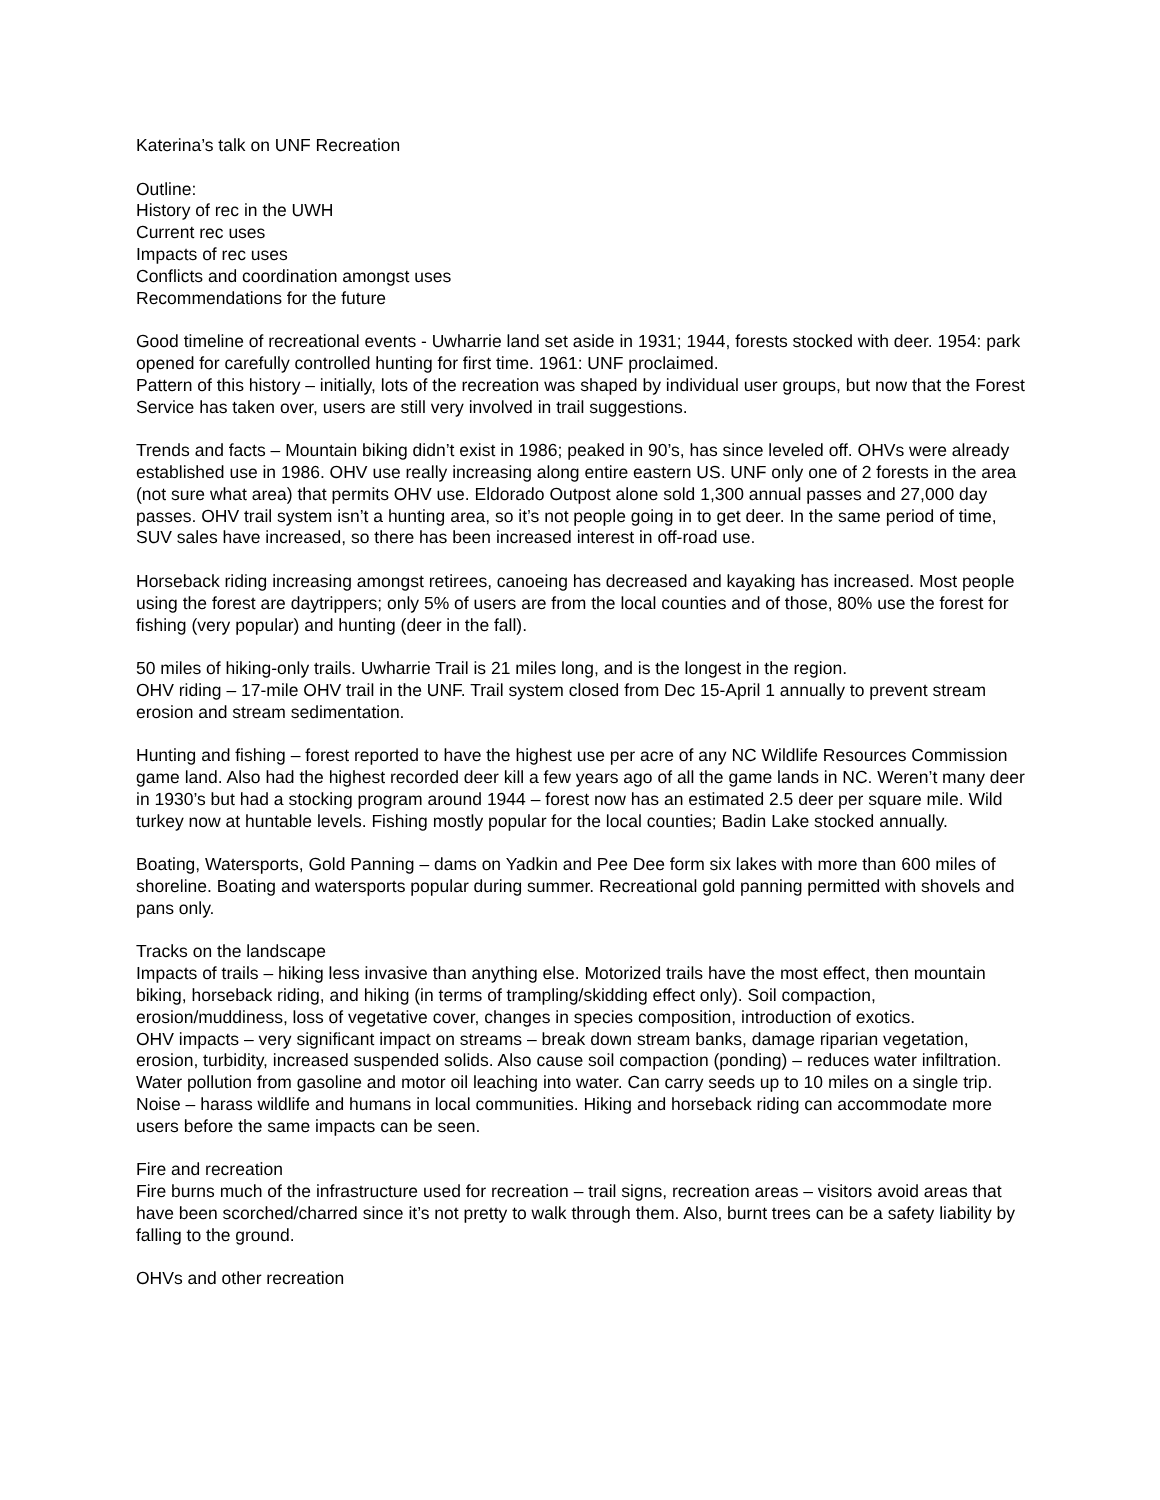Katerina’s talk on UNF Recreation
Outline:
History of rec in the UWH
Current rec uses
Impacts of rec uses
Conflicts and coordination amongst uses
Recommendations for the future
Good timeline of recreational events - Uwharrie land set aside in 1931; 1944, forests stocked with deer. 1954: park opened for carefully controlled hunting for first time. 1961: UNF proclaimed.
Pattern of this history – initially, lots of the recreation was shaped by individual user groups, but now that the Forest Service has taken over, users are still very involved in trail suggestions.
Trends and facts – Mountain biking didn’t exist in 1986; peaked in 90’s, has since leveled off. OHVs were already established use in 1986. OHV use really increasing along entire eastern US. UNF only one of 2 forests in the area (not sure what area) that permits OHV use. Eldorado Outpost alone sold 1,300 annual passes and 27,000 day passes. OHV trail system isn’t a hunting area, so it’s not people going in to get deer. In the same period of time, SUV sales have increased, so there has been increased interest in off-road use.
Horseback riding increasing amongst retirees, canoeing has decreased and kayaking has increased. Most people using the forest are daytrippers; only 5% of users are from the local counties and of those, 80% use the forest for fishing (very popular) and hunting (deer in the fall).
50 miles of hiking-only trails. Uwharrie Trail is 21 miles long, and is the longest in the region.
OHV riding – 17-mile OHV trail in the UNF. Trail system closed from Dec 15-April 1 annually to prevent stream erosion and stream sedimentation.
Hunting and fishing – forest reported to have the highest use per acre of any NC Wildlife Resources Commission game land. Also had the highest recorded deer kill a few years ago of all the game lands in NC. Weren’t many deer in 1930’s but had a stocking program around 1944 – forest now has an estimated 2.5 deer per square mile. Wild turkey now at huntable levels. Fishing mostly popular for the local counties; Badin Lake stocked annually.
Boating, Watersports, Gold Panning – dams on Yadkin and Pee Dee form six lakes with more than 600 miles of shoreline. Boating and watersports popular during summer. Recreational gold panning permitted with shovels and pans only.
Tracks on the landscape
Impacts of trails – hiking less invasive than anything else. Motorized trails have the most effect, then mountain biking, horseback riding, and hiking (in terms of trampling/skidding effect only). Soil compaction, erosion/muddiness, loss of vegetative cover, changes in species composition, introduction of exotics.
OHV impacts – very significant impact on streams – break down stream banks, damage riparian vegetation, erosion, turbidity, increased suspended solids. Also cause soil compaction (ponding) – reduces water infiltration. Water pollution from gasoline and motor oil leaching into water. Can carry seeds up to 10 miles on a single trip. Noise – harass wildlife and humans in local communities. Hiking and horseback riding can accommodate more users before the same impacts can be seen.
Fire and recreation
Fire burns much of the infrastructure used for recreation – trail signs, recreation areas – visitors avoid areas that have been scorched/charred since it’s not pretty to walk through them. Also, burnt trees can be a safety liability by falling to the ground.
OHVs and other recreation